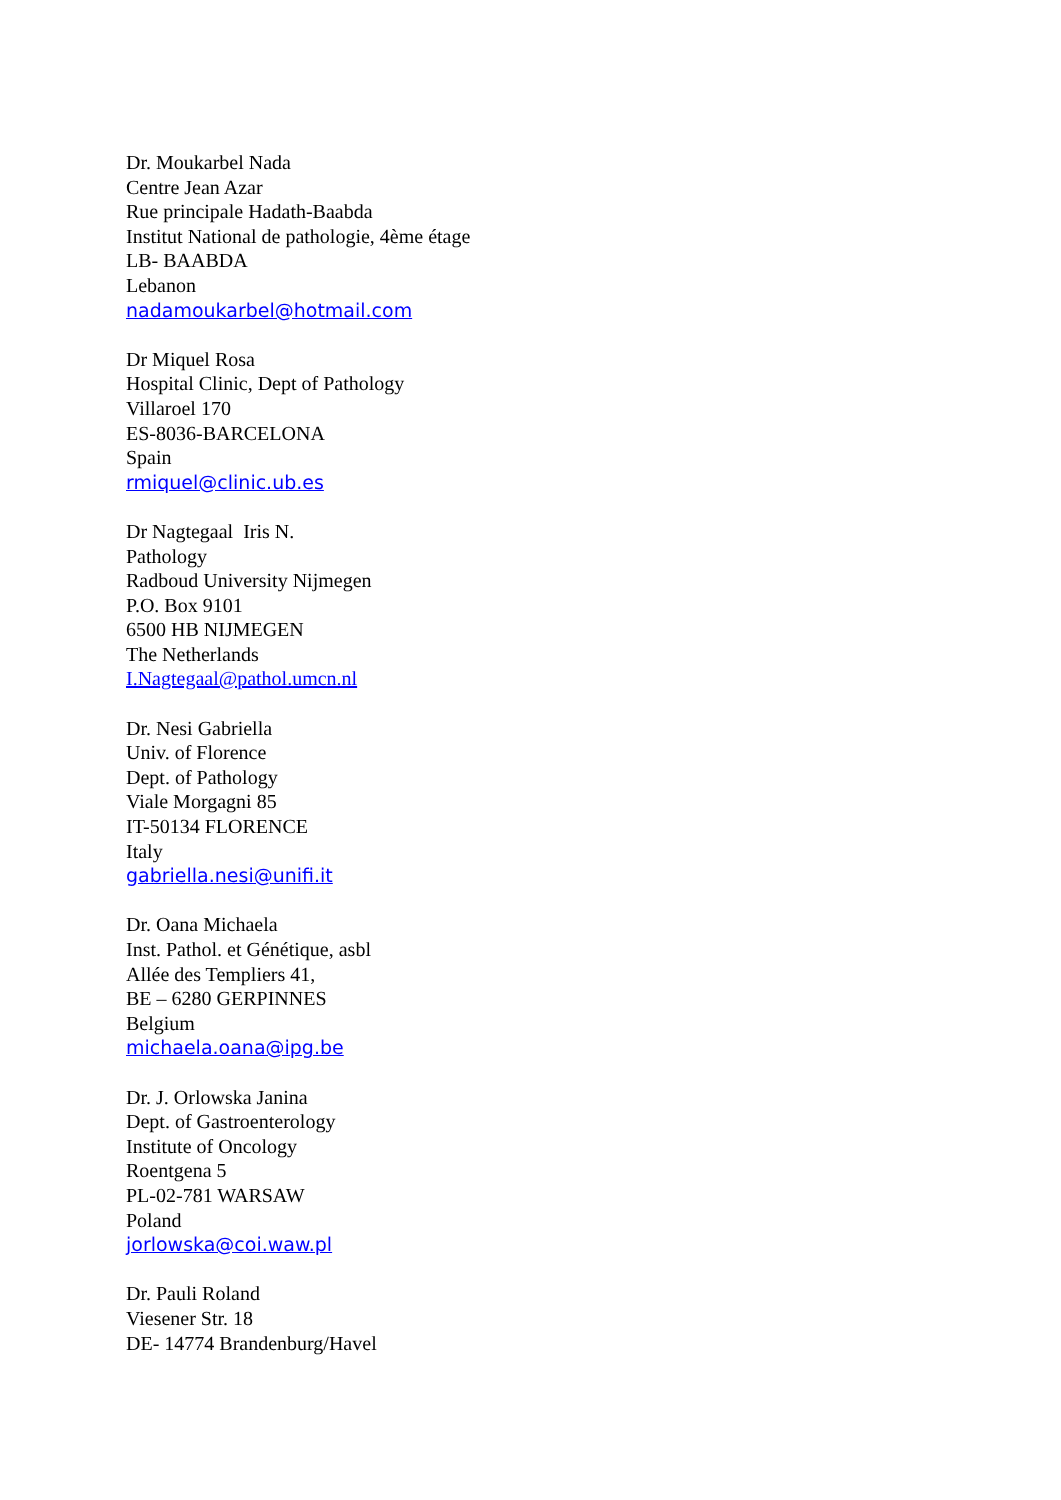Dr. Moukarbel Nada
Centre Jean Azar
Rue principale Hadath-Baabda
Institut National de pathologie, 4ème étage
LB- BAABDA
Lebanon
nadamoukarbel@hotmail.com
Dr Miquel Rosa
Hospital Clinic, Dept of Pathology
Villaroel 170
ES-8036-BARCELONA
Spain
rmiquel@clinic.ub.es
Dr Nagtegaal Iris N.
Pathology
Radboud University Nijmegen
P.O. Box 9101
6500 HB NIJMEGEN
The Netherlands
I.Nagtegaal@pathol.umcn.nl
Dr. Nesi Gabriella
Univ. of Florence
Dept. of Pathology
Viale Morgagni 85
IT-50134 FLORENCE
Italy
gabriella.nesi@unifi.it
Dr. Oana Michaela
Inst. Pathol. et Génétique, asbl
Allée des Templiers 41,
BE – 6280 GERPINNES
Belgium
michaela.oana@ipg.be
Dr. J. Orlowska Janina
Dept. of Gastroenterology
Institute of Oncology
Roentgena 5
PL-02-781 WARSAW
Poland
jorlowska@coi.waw.pl
Dr. Pauli Roland
Viesener Str. 18
DE- 14774 Brandenburg/Havel